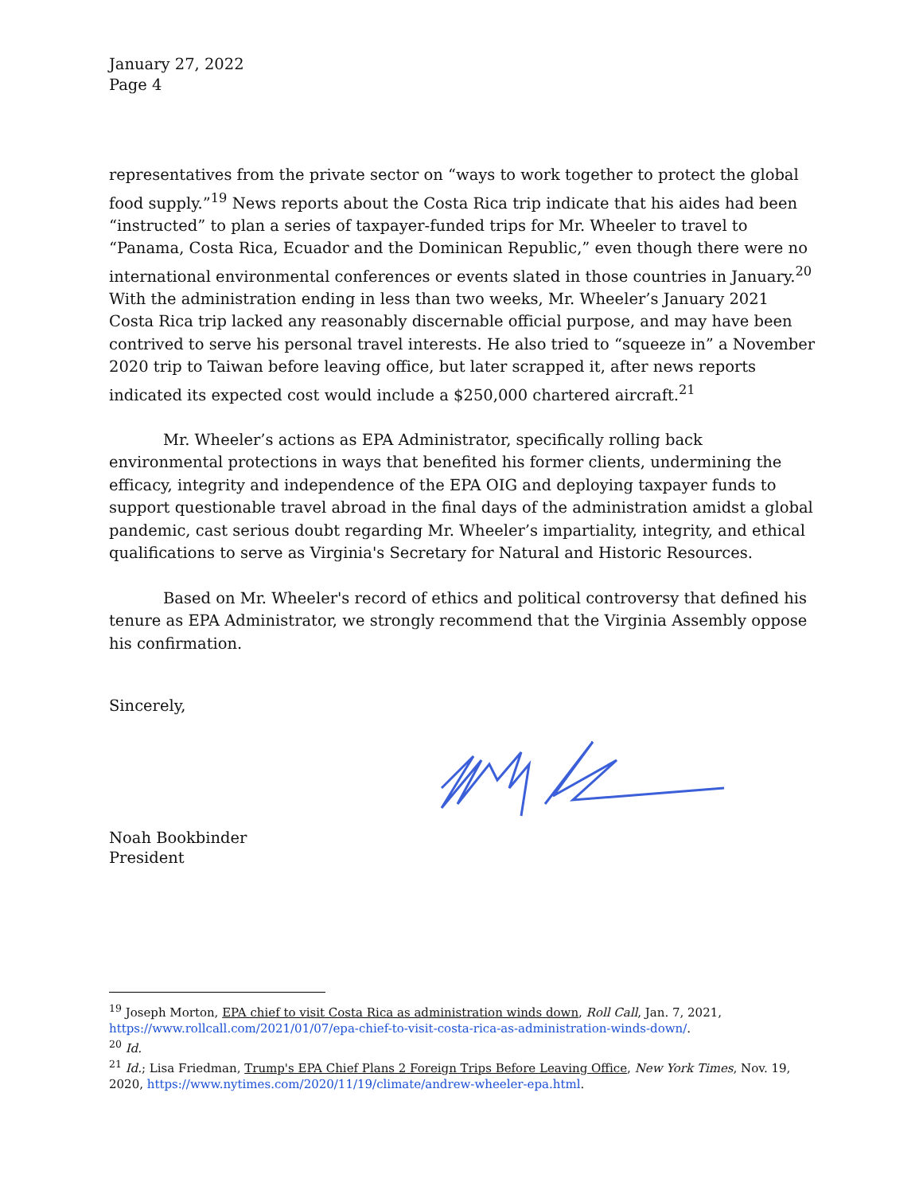January 27, 2022
Page 4
representatives from the private sector on “ways to work together to protect the global food supply.”<sup>19</sup> News reports about the Costa Rica trip indicate that his aides had been “instructed” to plan a series of taxpayer-funded trips for Mr. Wheeler to travel to “Panama, Costa Rica, Ecuador and the Dominican Republic,” even though there were no international environmental conferences or events slated in those countries in January.<sup>20</sup> With the administration ending in less than two weeks, Mr. Wheeler’s January 2021 Costa Rica trip lacked any reasonably discernable official purpose, and may have been contrived to serve his personal travel interests. He also tried to “squeeze in” a November 2020 trip to Taiwan before leaving office, but later scrapped it, after news reports indicated its expected cost would include a $250,000 chartered aircraft.<sup>21</sup>
Mr. Wheeler’s actions as EPA Administrator, specifically rolling back environmental protections in ways that benefited his former clients, undermining the efficacy, integrity and independence of the EPA OIG and deploying taxpayer funds to support questionable travel abroad in the final days of the administration amidst a global pandemic, cast serious doubt regarding Mr. Wheeler’s impartiality, integrity, and ethical qualifications to serve as Virginia's Secretary for Natural and Historic Resources.
Based on Mr. Wheeler's record of ethics and political controversy that defined his tenure as EPA Administrator, we strongly recommend that the Virginia Assembly oppose his confirmation.
Sincerely,
Noah Bookbinder
President
<sup>19</sup> Joseph Morton, EPA chief to visit Costa Rica as administration winds down, Roll Call, Jan. 7, 2021, https://www.rollcall.com/2021/01/07/epa-chief-to-visit-costa-rica-as-administration-winds-down/.
<sup>20</sup> Id.
<sup>21</sup> Id.; Lisa Friedman, Trump's EPA Chief Plans 2 Foreign Trips Before Leaving Office, New York Times, Nov. 19, 2020, https://www.nytimes.com/2020/11/19/climate/andrew-wheeler-epa.html.